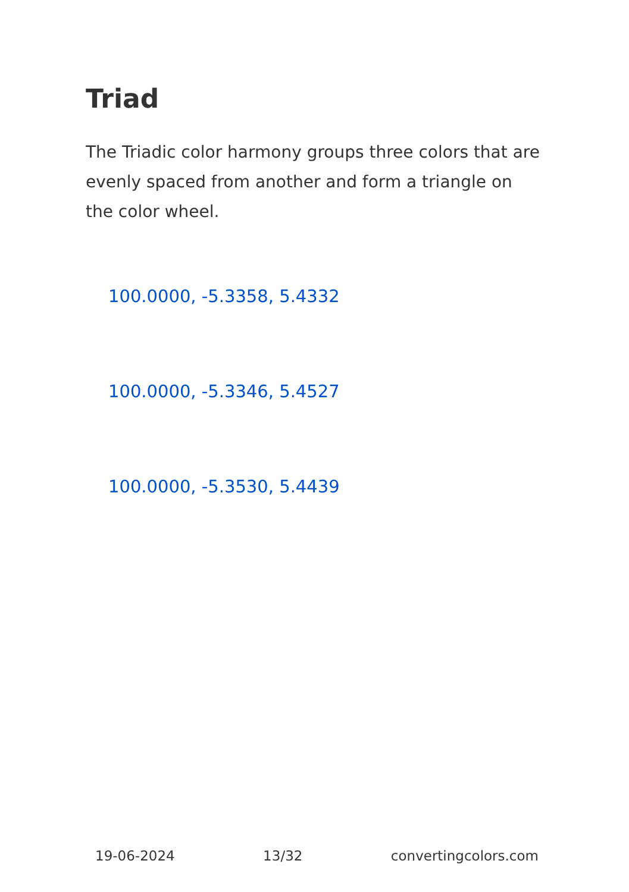Triad
The Triadic color harmony groups three colors that are evenly spaced from another and form a triangle on the color wheel.
100.0000, -5.3358, 5.4332
100.0000, -5.3346, 5.4527
100.0000, -5.3530, 5.4439
19-06-2024 13/32 convertingcolors.com